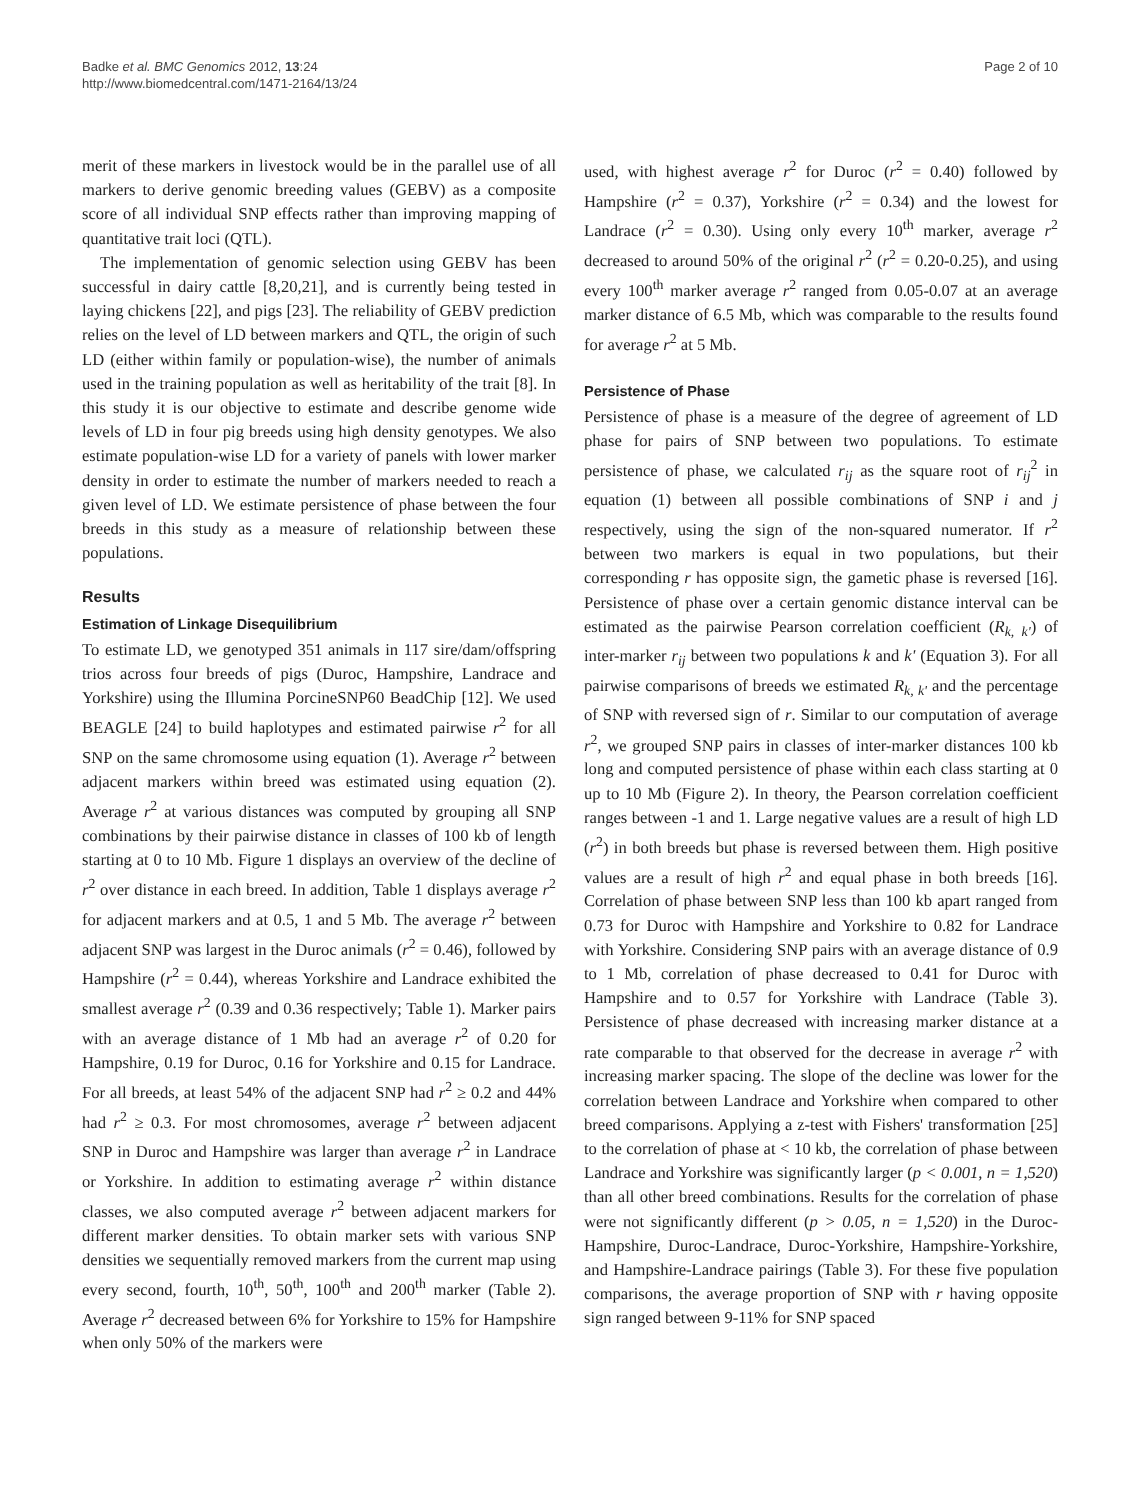Badke et al. BMC Genomics 2012, 13:24
http://www.biomedcentral.com/1471-2164/13/24
Page 2 of 10
merit of these markers in livestock would be in the parallel use of all markers to derive genomic breeding values (GEBV) as a composite score of all individual SNP effects rather than improving mapping of quantitative trait loci (QTL).
The implementation of genomic selection using GEBV has been successful in dairy cattle [8,20,21], and is currently being tested in laying chickens [22], and pigs [23]. The reliability of GEBV prediction relies on the level of LD between markers and QTL, the origin of such LD (either within family or population-wise), the number of animals used in the training population as well as heritability of the trait [8]. In this study it is our objective to estimate and describe genome wide levels of LD in four pig breeds using high density genotypes. We also estimate population-wise LD for a variety of panels with lower marker density in order to estimate the number of markers needed to reach a given level of LD. We estimate persistence of phase between the four breeds in this study as a measure of relationship between these populations.
Results
Estimation of Linkage Disequilibrium
To estimate LD, we genotyped 351 animals in 117 sire/dam/offspring trios across four breeds of pigs (Duroc, Hampshire, Landrace and Yorkshire) using the Illumina PorcineSNP60 BeadChip [12]. We used BEAGLE [24] to build haplotypes and estimated pairwise r<sup>2</sup> for all SNP on the same chromosome using equation (1). Average r<sup>2</sup> between adjacent markers within breed was estimated using equation (2). Average r<sup>2</sup> at various distances was computed by grouping all SNP combinations by their pairwise distance in classes of 100 kb of length starting at 0 to 10 Mb. Figure 1 displays an overview of the decline of r<sup>2</sup> over distance in each breed. In addition, Table 1 displays average r<sup>2</sup> for adjacent markers and at 0.5, 1 and 5 Mb. The average r<sup>2</sup> between adjacent SNP was largest in the Duroc animals (r<sup>2</sup> = 0.46), followed by Hampshire (r<sup>2</sup> = 0.44), whereas Yorkshire and Landrace exhibited the smallest average r<sup>2</sup> (0.39 and 0.36 respectively; Table 1). Marker pairs with an average distance of 1 Mb had an average r<sup>2</sup> of 0.20 for Hampshire, 0.19 for Duroc, 0.16 for Yorkshire and 0.15 for Landrace. For all breeds, at least 54% of the adjacent SNP had r<sup>2</sup> ≥ 0.2 and 44% had r<sup>2</sup> ≥ 0.3. For most chromosomes, average r<sup>2</sup> between adjacent SNP in Duroc and Hampshire was larger than average r<sup>2</sup> in Landrace or Yorkshire. In addition to estimating average r<sup>2</sup> within distance classes, we also computed average r<sup>2</sup> between adjacent markers for different marker densities. To obtain marker sets with various SNP densities we sequentially removed markers from the current map using every second, fourth, 10<sup>th</sup>, 50<sup>th</sup>, 100<sup>th</sup> and 200<sup>th</sup> marker (Table 2). Average r<sup>2</sup> decreased between 6% for Yorkshire to 15% for Hampshire when only 50% of the markers were
used, with highest average r<sup>2</sup> for Duroc (r<sup>2</sup> = 0.40) followed by Hampshire (r<sup>2</sup> = 0.37), Yorkshire (r<sup>2</sup> = 0.34) and the lowest for Landrace (r<sup>2</sup> = 0.30). Using only every 10<sup>th</sup> marker, average r<sup>2</sup> decreased to around 50% of the original r<sup>2</sup> (r<sup>2</sup> = 0.20-0.25), and using every 100<sup>th</sup> marker average r<sup>2</sup> ranged from 0.05-0.07 at an average marker distance of 6.5 Mb, which was comparable to the results found for average r<sup>2</sup> at 5 Mb.
Persistence of Phase
Persistence of phase is a measure of the degree of agreement of LD phase for pairs of SNP between two populations. To estimate persistence of phase, we calculated r<sub>ij</sub> as the square root of r<sub>ij</sub><sup>2</sup> in equation (1) between all possible combinations of SNP i and j respectively, using the sign of the non-squared numerator. If r<sup>2</sup> between two markers is equal in two populations, but their corresponding r has opposite sign, the gametic phase is reversed [16]. Persistence of phase over a certain genomic distance interval can be estimated as the pairwise Pearson correlation coefficient (R<sub>k, k'</sub>) of inter-marker r<sub>ij</sub> between two populations k and k' (Equation 3). For all pairwise comparisons of breeds we estimated R<sub>k, k'</sub> and the percentage of SNP with reversed sign of r. Similar to our computation of average r<sup>2</sup>, we grouped SNP pairs in classes of inter-marker distances 100 kb long and computed persistence of phase within each class starting at 0 up to 10 Mb (Figure 2). In theory, the Pearson correlation coefficient ranges between -1 and 1. Large negative values are a result of high LD (r<sup>2</sup>) in both breeds but phase is reversed between them. High positive values are a result of high r<sup>2</sup> and equal phase in both breeds [16]. Correlation of phase between SNP less than 100 kb apart ranged from 0.73 for Duroc with Hampshire and Yorkshire to 0.82 for Landrace with Yorkshire. Considering SNP pairs with an average distance of 0.9 to 1 Mb, correlation of phase decreased to 0.41 for Duroc with Hampshire and to 0.57 for Yorkshire with Landrace (Table 3). Persistence of phase decreased with increasing marker distance at a rate comparable to that observed for the decrease in average r<sup>2</sup> with increasing marker spacing. The slope of the decline was lower for the correlation between Landrace and Yorkshire when compared to other breed comparisons. Applying a z-test with Fishers' transformation [25] to the correlation of phase at < 10 kb, the correlation of phase between Landrace and Yorkshire was significantly larger (p < 0.001, n = 1,520) than all other breed combinations. Results for the correlation of phase were not significantly different (p > 0.05, n = 1,520) in the Duroc-Hampshire, Duroc-Landrace, Duroc-Yorkshire, Hampshire-Yorkshire, and Hampshire-Landrace pairings (Table 3). For these five population comparisons, the average proportion of SNP with r having opposite sign ranged between 9-11% for SNP spaced